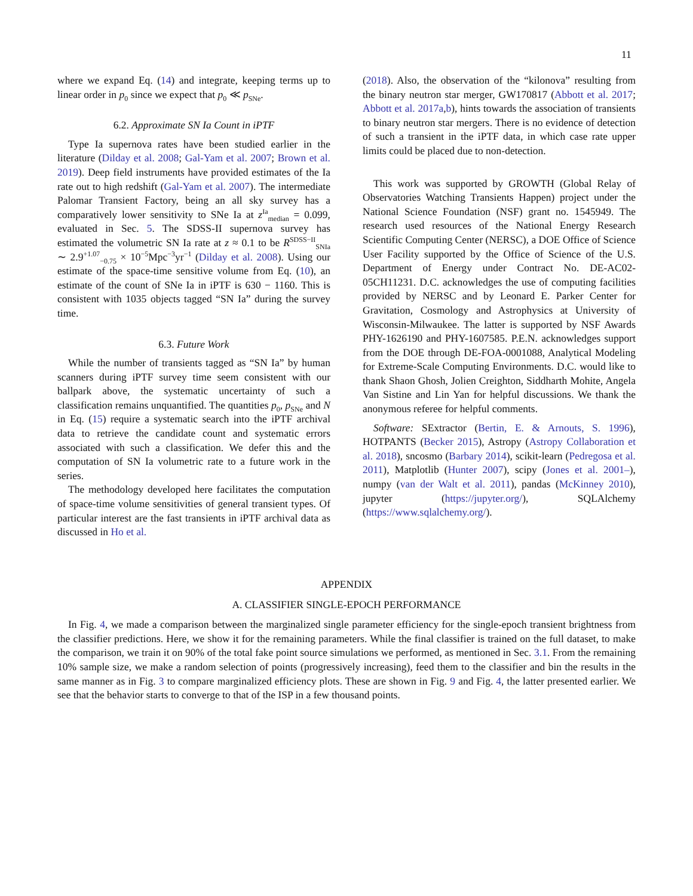11
where we expand Eq. (14) and integrate, keeping terms up to linear order in p<sub>0</sub> since we expect that p<sub>0</sub> ≪ p<sub>SNe</sub>.
6.2. Approximate SN Ia Count in iPTF
Type Ia supernova rates have been studied earlier in the literature (Dilday et al. 2008; Gal-Yam et al. 2007; Brown et al. 2019). Deep field instruments have provided estimates of the Ia rate out to high redshift (Gal-Yam et al. 2007). The intermediate Palomar Transient Factory, being an all sky survey has a comparatively lower sensitivity to SNe Ia at z<sup>Ia</sup><sub>median</sub> = 0.099, evaluated in Sec. 5. The SDSS-II supernova survey has estimated the volumetric SN Ia rate at z ≈ 0.1 to be R<sup>SDSS−II</sup><sub>SNIa</sub> ∼ 2.9<sup>+1.07</sup><sub>−0.75</sub> × 10<sup>−5</sup>Mpc<sup>−3</sup>yr<sup>−1</sup> (Dilday et al. 2008). Using our estimate of the space-time sensitive volume from Eq. (10), an estimate of the count of SNe Ia in iPTF is 630 − 1160. This is consistent with 1035 objects tagged “SN Ia” during the survey time.
6.3. Future Work
While the number of transients tagged as “SN Ia” by human scanners during iPTF survey time seem consistent with our ballpark above, the systematic uncertainty of such a classification remains unquantified. The quantities p<sub>0</sub>, p<sub>SNe</sub> and N in Eq. (15) require a systematic search into the iPTF archival data to retrieve the candidate count and systematic errors associated with such a classification. We defer this and the computation of SN Ia volumetric rate to a future work in the series.
The methodology developed here facilitates the computation of space-time volume sensitivities of general transient types. Of particular interest are the fast transients in iPTF archival data as discussed in Ho et al.
(2018). Also, the observation of the “kilonova” resulting from the binary neutron star merger, GW170817 (Abbott et al. 2017; Abbott et al. 2017a,b), hints towards the association of transients to binary neutron star mergers. There is no evidence of detection of such a transient in the iPTF data, in which case rate upper limits could be placed due to non-detection.
This work was supported by GROWTH (Global Relay of Observatories Watching Transients Happen) project under the National Science Foundation (NSF) grant no. 1545949. The research used resources of the National Energy Research Scientific Computing Center (NERSC), a DOE Office of Science User Facility supported by the Office of Science of the U.S. Department of Energy under Contract No. DE-AC02-05CH11231. D.C. acknowledges the use of computing facilities provided by NERSC and by Leonard E. Parker Center for Gravitation, Cosmology and Astrophysics at University of Wisconsin-Milwaukee. The latter is supported by NSF Awards PHY-1626190 and PHY-1607585. P.E.N. acknowledges support from the DOE through DE-FOA-0001088, Analytical Modeling for Extreme-Scale Computing Environments. D.C. would like to thank Shaon Ghosh, Jolien Creighton, Siddharth Mohite, Angela Van Sistine and Lin Yan for helpful discussions. We thank the anonymous referee for helpful comments.
Software: SExtractor (Bertin, E. & Arnouts, S. 1996), HOTPANTS (Becker 2015), Astropy (Astropy Collaboration et al. 2018), sncosmo (Barbary 2014), scikit-learn (Pedregosa et al. 2011), Matplotlib (Hunter 2007), scipy (Jones et al. 2001–), numpy (van der Walt et al. 2011), pandas (McKinney 2010), jupyter (https://jupyter.org/), SQLAlchemy (https://www.sqlalchemy.org/).
APPENDIX
A. CLASSIFIER SINGLE-EPOCH PERFORMANCE
In Fig. 4, we made a comparison between the marginalized single parameter efficiency for the single-epoch transient brightness from the classifier predictions. Here, we show it for the remaining parameters. While the final classifier is trained on the full dataset, to make the comparison, we train it on 90% of the total fake point source simulations we performed, as mentioned in Sec. 3.1. From the remaining 10% sample size, we make a random selection of points (progressively increasing), feed them to the classifier and bin the results in the same manner as in Fig. 3 to compare marginalized efficiency plots. These are shown in Fig. 9 and Fig. 4, the latter presented earlier. We see that the behavior starts to converge to that of the ISP in a few thousand points.